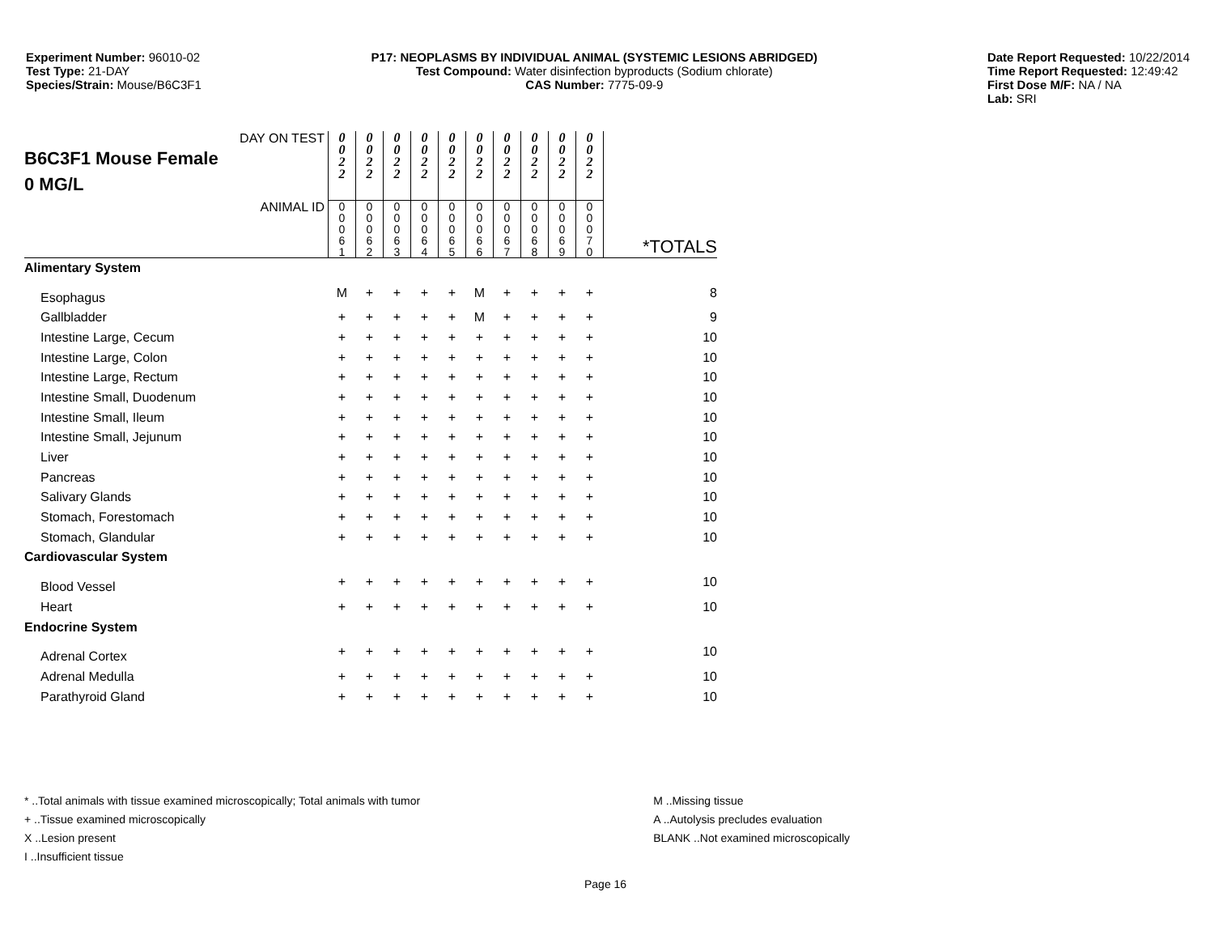Experiment Number: 96010-02
Test Type: 21-DAY
Species/Strain: Mouse/B6C3F1
P17: NEOPLASMS BY INDIVIDUAL ANIMAL (SYSTEMIC LESIONS ABRIDGED)
Test Compound: Water disinfection byproducts (Sodium chlorate)
CAS Number: 7775-09-9
Date Report Requested: 10/22/2014
Time Report Requested: 12:49:42
First Dose M/F: NA / NA
Lab: SRI
| DAY ON TEST B6C3F1 Mouse Female 0 MG/L | 0 0 2 2 | 0 0 2 2 | 0 0 2 2 | 0 0 2 2 | 0 0 2 2 | 0 0 2 2 | 0 0 2 2 | 0 0 2 2 | 0 0 2 2 | 0 0 2 2 | |
| ANIMAL ID | 0 0 0 6 1 | 0 0 0 6 2 | 0 0 0 6 3 | 0 0 0 6 4 | 0 0 0 6 5 | 0 0 0 6 6 | 0 0 0 6 7 | 0 0 0 6 8 | 0 0 0 6 9 | 0 0 0 7 0 | *TOTALS |
| Alimentary System | | | | | | | | | | | |
| Esophagus | M | + | + | + | + | M | + | + | + | + | 8 |
| Gallbladder | + | + | + | + | + | M | + | + | + | + | 9 |
| Intestine Large, Cecum | + | + | + | + | + | + | + | + | + | + | 10 |
| Intestine Large, Colon | + | + | + | + | + | + | + | + | + | + | 10 |
| Intestine Large, Rectum | + | + | + | + | + | + | + | + | + | + | 10 |
| Intestine Small, Duodenum | + | + | + | + | + | + | + | + | + | + | 10 |
| Intestine Small, Ileum | + | + | + | + | + | + | + | + | + | + | 10 |
| Intestine Small, Jejunum | + | + | + | + | + | + | + | + | + | + | 10 |
| Liver | + | + | + | + | + | + | + | + | + | + | 10 |
| Pancreas | + | + | + | + | + | + | + | + | + | + | 10 |
| Salivary Glands | + | + | + | + | + | + | + | + | + | + | 10 |
| Stomach, Forestomach | + | + | + | + | + | + | + | + | + | + | 10 |
| Stomach, Glandular | + | + | + | + | + | + | + | + | + | + | 10 |
| Cardiovascular System | | | | | | | | | | | |
| Blood Vessel | + | + | + | + | + | + | + | + | + | + | 10 |
| Heart | + | + | + | + | + | + | + | + | + | + | 10 |
| Endocrine System | | | | | | | | | | | |
| Adrenal Cortex | + | + | + | + | + | + | + | + | + | + | 10 |
| Adrenal Medulla | + | + | + | + | + | + | + | + | + | + | 10 |
| Parathyroid Gland | + | + | + | + | + | + | + | + | + | + | 10 |
* ..Total animals with tissue examined microscopically; Total animals with tumor
+ ..Tissue examined microscopically
X ..Lesion present
I ..Insufficient tissue
M ..Missing tissue
A ..Autolysis precludes evaluation
BLANK ..Not examined microscopically
Page 16